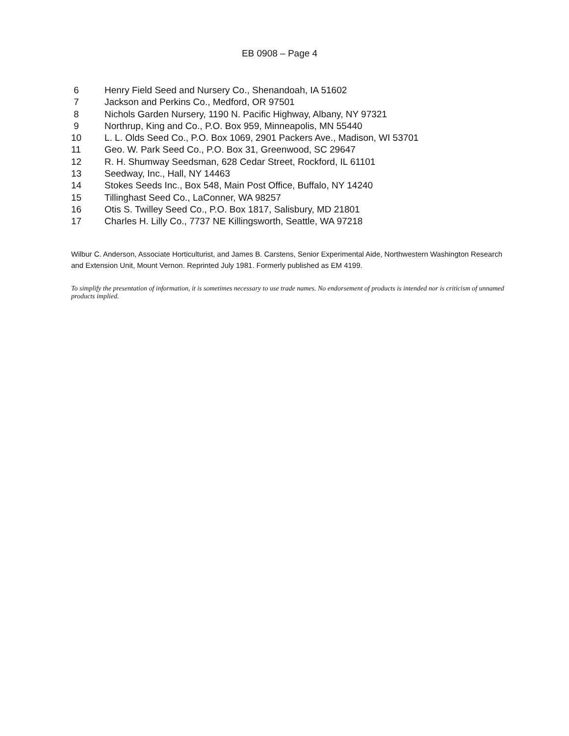EB 0908 – Page 4
6 Henry Field Seed and Nursery Co., Shenandoah, IA 51602
7 Jackson and Perkins Co., Medford, OR 97501
8 Nichols Garden Nursery, 1190 N. Pacific Highway, Albany, NY 97321
9 Northrup, King and Co., P.O. Box 959, Minneapolis, MN 55440
10 L. L. Olds Seed Co., P.O. Box 1069, 2901 Packers Ave., Madison, WI 53701
11 Geo. W. Park Seed Co., P.O. Box 31, Greenwood, SC 29647
12 R. H. Shumway Seedsman, 628 Cedar Street, Rockford, IL 61101
13 Seedway, Inc., Hall, NY 14463
14 Stokes Seeds Inc., Box 548, Main Post Office, Buffalo, NY 14240
15 Tillinghast Seed Co., LaConner, WA 98257
16 Otis S. Twilley Seed Co., P.O. Box 1817, Salisbury, MD 21801
17 Charles H. Lilly Co., 7737 NE Killingsworth, Seattle, WA 97218
Wilbur C. Anderson, Associate Horticulturist, and James B. Carstens, Senior Experimental Aide, Northwestern Washington Research and Extension Unit, Mount Vernon. Reprinted July 1981. Formerly published as EM 4199.
To simplify the presentation of information, it is sometimes necessary to use trade names. No endorsement of products is intended nor is criticism of unnamed products implied.